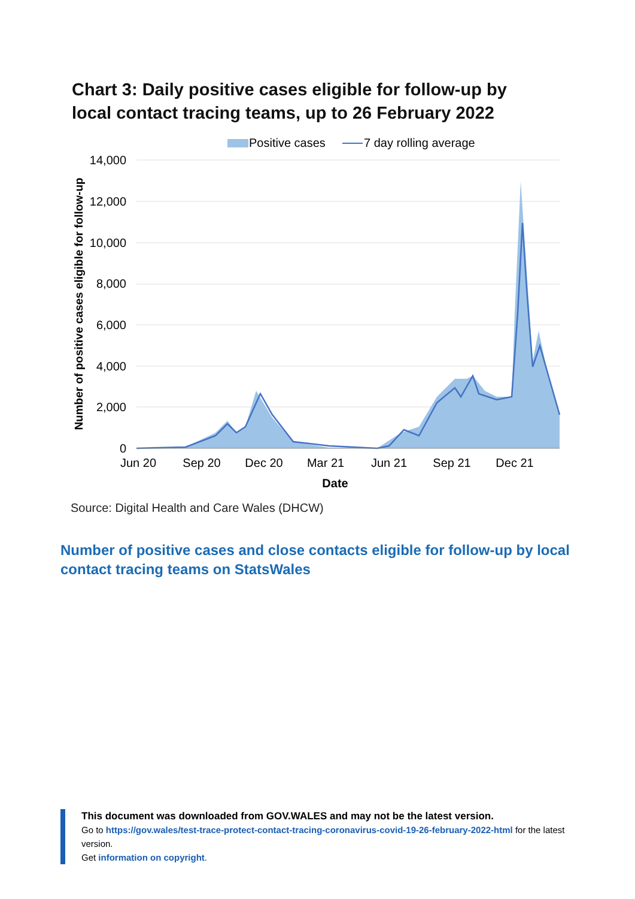Chart 3: Daily positive cases eligible for follow-up by
local contact tracing teams, up to 26 February 2022
Positive cases
7 day rolling average
14,000
12,000
10,000
8,000
6,000
4,000
2,000
0
Jun 20
Sep 20
Dec 20
Mar 21
Jun 21
Sep 21
Dec 21
Date
Number of positive cases eligible for follow-up
Source: Digital Health and Care Wales (DHCW)
Number of positive cases and close contacts eligible for follow-up by local contact tracing teams on StatsWales
This document was downloaded from GOV.WALES and may not be the latest version.
Go to https://gov.wales/test-trace-protect-contact-tracing-coronavirus-covid-19-26-february-2022-html for the latest version.
Get information on copyright.